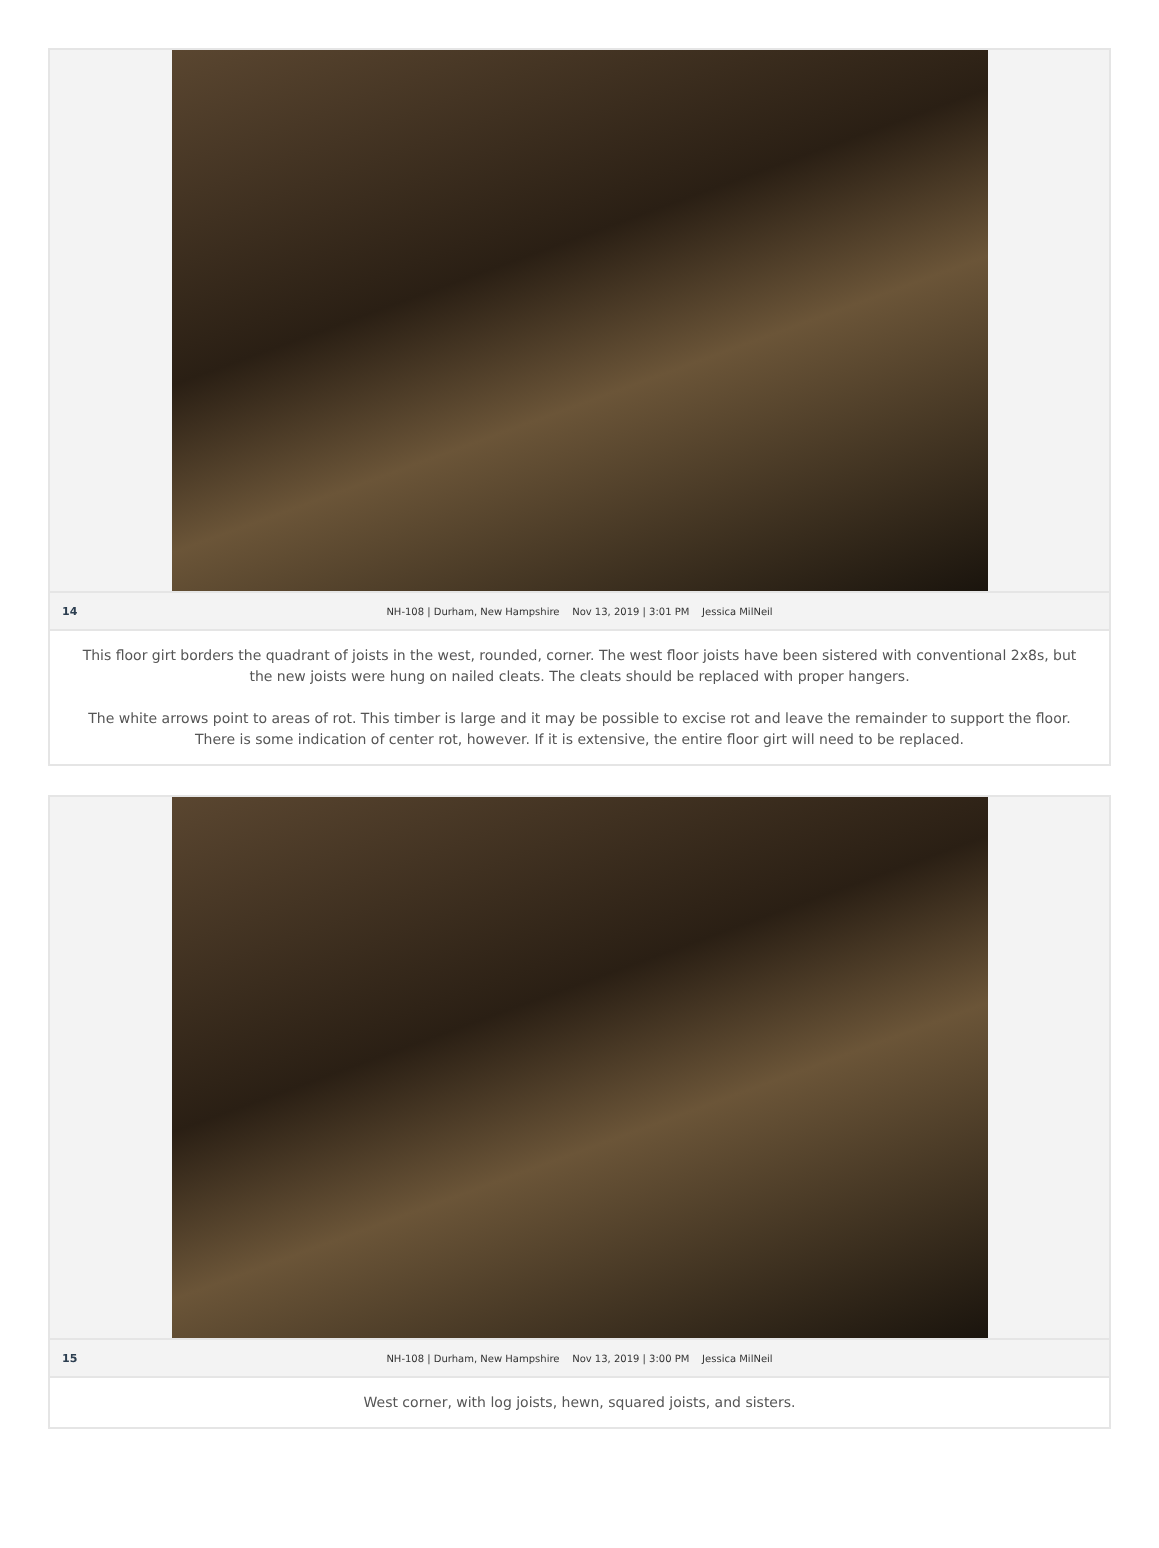14
NH-108 | Durham, New Hampshire Nov 13, 2019 | 3:01 PM Jessica MilNeil
This floor girt borders the quadrant of joists in the west, rounded, corner. The west floor joists have been sistered with conventional 2x8s, but the new joists were hung on nailed cleats. The cleats should be replaced with proper hangers.
The white arrows point to areas of rot. This timber is large and it may be possible to excise rot and leave the remainder to support the floor. There is some indication of center rot, however. If it is extensive, the entire floor girt will need to be replaced.
15
NH-108 | Durham, New Hampshire Nov 13, 2019 | 3:00 PM Jessica MilNeil
West corner, with log joists, hewn, squared joists, and sisters.